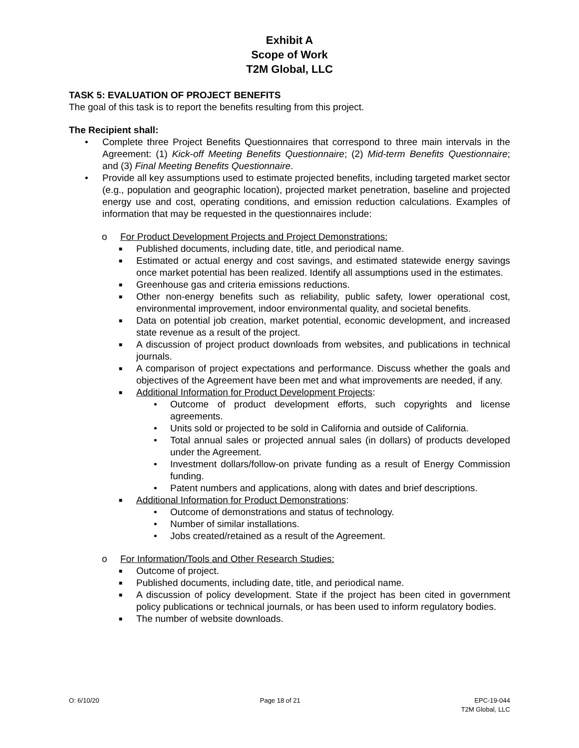Exhibit A
Scope of Work
T2M Global, LLC
TASK 5: EVALUATION OF PROJECT BENEFITS
The goal of this task is to report the benefits resulting from this project.
The Recipient shall:
• Complete three Project Benefits Questionnaires that correspond to three main intervals in the Agreement: (1) Kick-off Meeting Benefits Questionnaire; (2) Mid-term Benefits Questionnaire; and (3) Final Meeting Benefits Questionnaire.
• Provide all key assumptions used to estimate projected benefits, including targeted market sector (e.g., population and geographic location), projected market penetration, baseline and projected energy use and cost, operating conditions, and emission reduction calculations. Examples of information that may be requested in the questionnaires include:
o For Product Development Projects and Project Demonstrations:
■ Published documents, including date, title, and periodical name.
■ Estimated or actual energy and cost savings, and estimated statewide energy savings once market potential has been realized. Identify all assumptions used in the estimates.
■ Greenhouse gas and criteria emissions reductions.
■ Other non-energy benefits such as reliability, public safety, lower operational cost, environmental improvement, indoor environmental quality, and societal benefits.
■ Data on potential job creation, market potential, economic development, and increased state revenue as a result of the project.
■ A discussion of project product downloads from websites, and publications in technical journals.
■ A comparison of project expectations and performance. Discuss whether the goals and objectives of the Agreement have been met and what improvements are needed, if any.
■ Additional Information for Product Development Projects:
• Outcome of product development efforts, such copyrights and license agreements.
• Units sold or projected to be sold in California and outside of California.
• Total annual sales or projected annual sales (in dollars) of products developed under the Agreement.
• Investment dollars/follow-on private funding as a result of Energy Commission funding.
• Patent numbers and applications, along with dates and brief descriptions.
■ Additional Information for Product Demonstrations:
• Outcome of demonstrations and status of technology.
• Number of similar installations.
• Jobs created/retained as a result of the Agreement.
o For Information/Tools and Other Research Studies:
■ Outcome of project.
■ Published documents, including date, title, and periodical name.
■ A discussion of policy development. State if the project has been cited in government policy publications or technical journals, or has been used to inform regulatory bodies.
■ The number of website downloads.
O: 6/10/20 Page 18 of 21 EPC-19-044
T2M Global, LLC